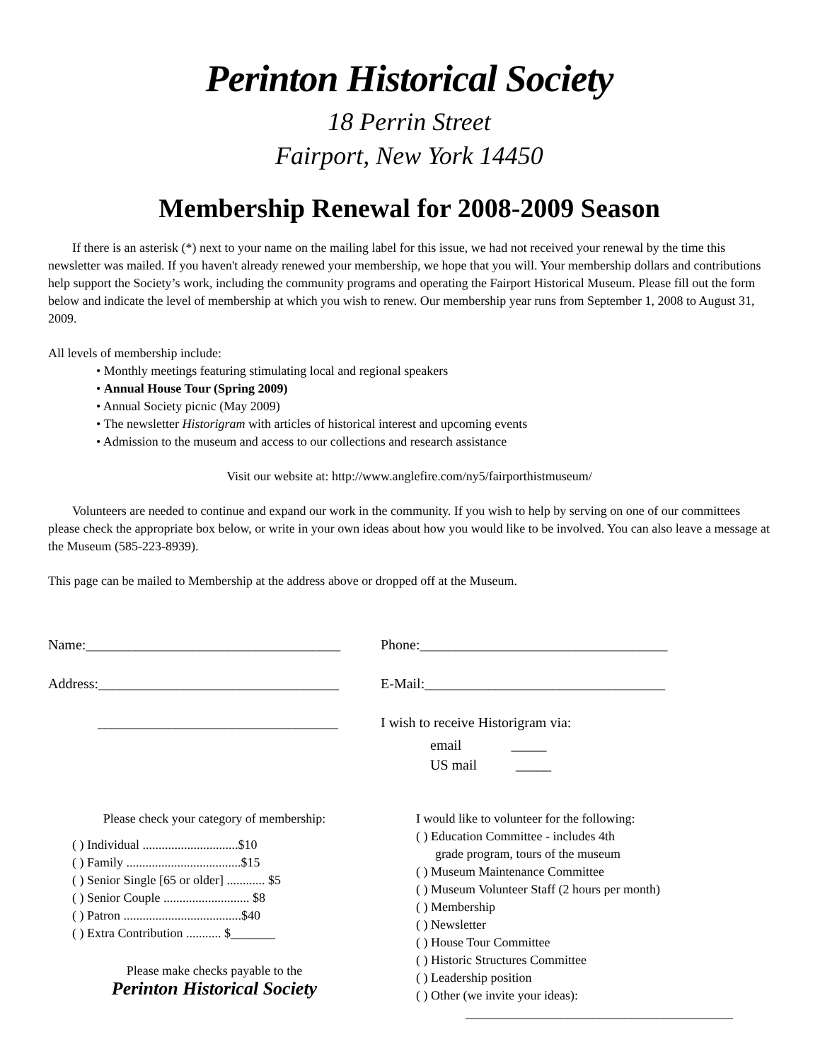Perinton Historical Society
18 Perrin Street
Fairport, New York 14450
Membership Renewal for 2008-2009 Season
If there is an asterisk (*) next to your name on the mailing label for this issue, we had not received your renewal by the time this newsletter was mailed. If you haven't already renewed your membership, we hope that you will. Your membership dollars and contributions help support the Society’s work, including the community programs and operating the Fairport Historical Museum. Please fill out the form below and indicate the level of membership at which you wish to renew. Our membership year runs from September 1, 2008 to August 31, 2009.
All levels of membership include:
• Monthly meetings featuring stimulating local and regional speakers
• Annual House Tour (Spring 2009)
• Annual Society picnic (May 2009)
• The newsletter Historigram with articles of historical interest and upcoming events
• Admission to the museum and access to our collections and research assistance
Visit our website at: http://www.anglefire.com/ny5/fairporthistmuseum/
Volunteers are needed to continue and expand our work in the community. If you wish to help by serving on one of our committees please check the appropriate box below, or write in your own ideas about how you would like to be involved. You can also leave a message at the Museum (585-223-8939).
This page can be mailed to Membership at the address above or dropped off at the Museum.
Name:____________________________________
Address:__________________________________
__________________________________
Phone:___________________________________
E-Mail:__________________________________
I wish to receive Historigram via:
email _____
US mail _____
Please check your category of membership:
( ) Individual ..............................$10
( ) Family ....................................$15
( ) Senior Single [65 or older] ............ $5
( ) Senior Couple ........................... $8
( ) Patron .....................................$40
( ) Extra Contribution ........... $_______
Please make checks payable to the
Perinton Historical Society
I would like to volunteer for the following:
( ) Education Committee - includes 4th
grade program, tours of the museum
( ) Museum Maintenance Committee
( ) Museum Volunteer Staff (2 hours per month)
( ) Membership
( ) Newsletter
( ) House Tour Committee
( ) Historic Structures Committee
( ) Leadership position
( ) Other (we invite your ideas):
__________________________________________